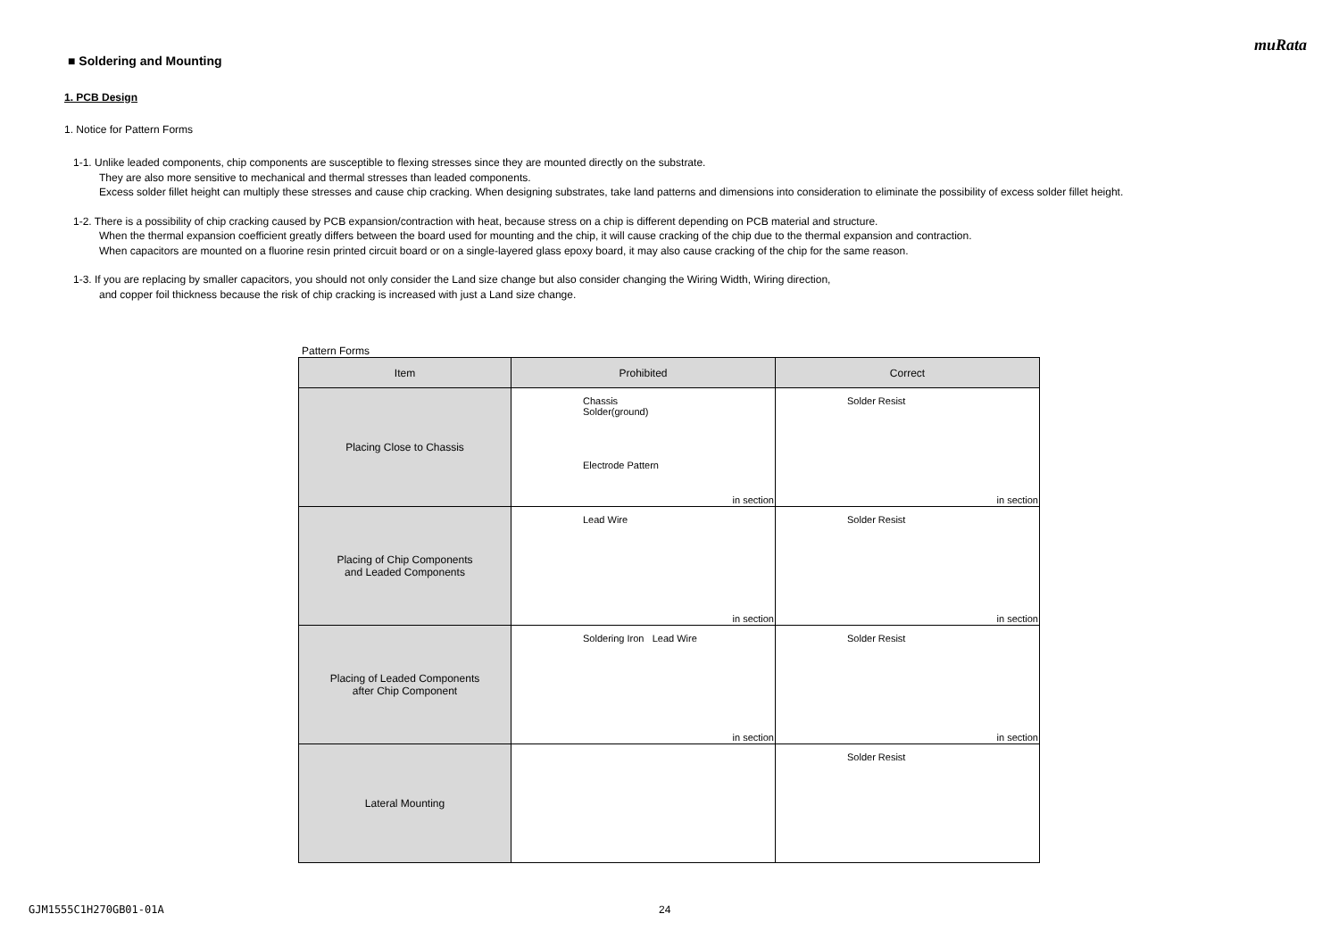muRata
■ Soldering and Mounting
1. PCB Design
1. Notice for Pattern Forms
1-1. Unlike leaded components, chip components are susceptible to flexing stresses since they are mounted directly on the substrate.
They are also more sensitive to mechanical and thermal stresses than leaded components.
Excess solder fillet height can multiply these stresses and cause chip cracking. When designing substrates, take land patterns and dimensions into consideration to eliminate the possibility of excess solder fillet height.
1-2. There is a possibility of chip cracking caused by PCB expansion/contraction with heat, because stress on a chip is different depending on PCB material and structure.
When the thermal expansion coefficient greatly differs between the board used for mounting and the chip, it will cause cracking of the chip due to the thermal expansion and contraction.
When capacitors are mounted on a fluorine resin printed circuit board or on a single-layered glass epoxy board, it may also cause cracking of the chip for the same reason.
1-3. If you are replacing by smaller capacitors, you should not only consider the Land size change but also consider changing the Wiring Width, Wiring direction,
and copper foil thickness because the risk of chip cracking is increased with just a Land size change.
Pattern Forms
| Item | Prohibited | Correct |
| --- | --- | --- |
| Placing Close to Chassis | Chassis Solder(ground) Electrode Pattern in section | Solder Resist in section |
| Placing of Chip Components and Leaded Components | Lead Wire in section | Solder Resist in section |
| Placing of Leaded Components after Chip Component | Soldering Iron Lead Wire in section | Solder Resist in section |
| Lateral Mounting | | Solder Resist |
GJM1555C1H270GB01-01A 24